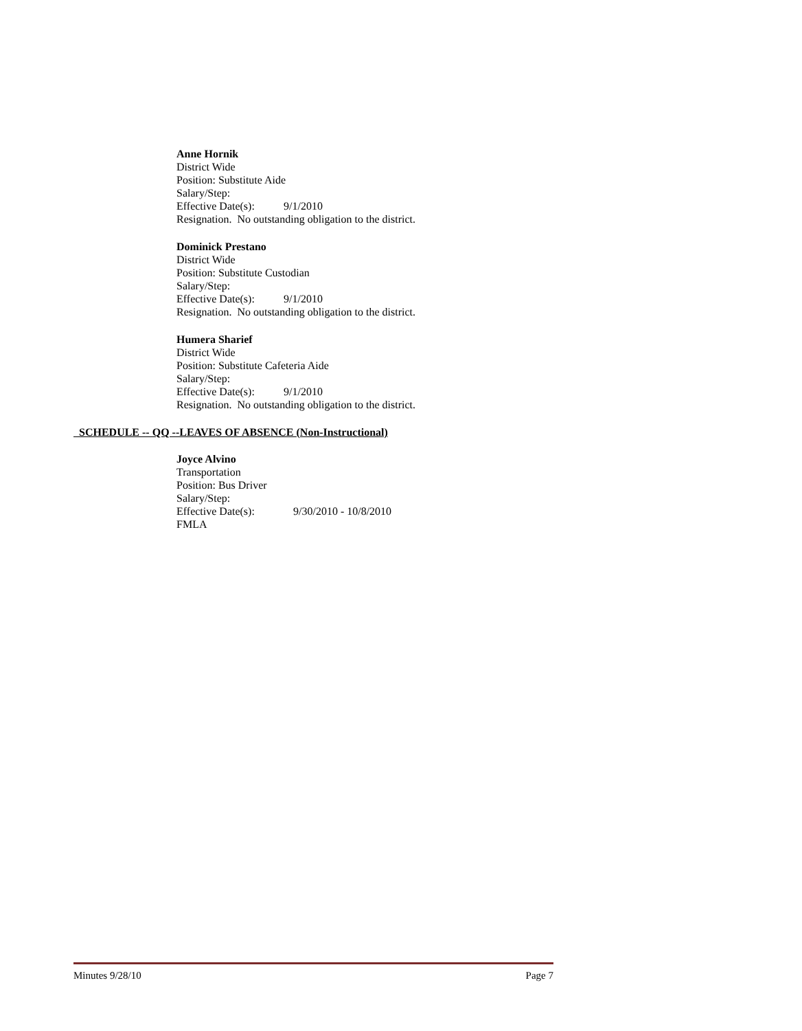Anne Hornik
District Wide
Position: Substitute Aide
Salary/Step:
Effective Date(s): 9/1/2010
Resignation. No outstanding obligation to the district.
Dominick Prestano
District Wide
Position: Substitute Custodian
Salary/Step:
Effective Date(s): 9/1/2010
Resignation. No outstanding obligation to the district.
Humera Sharief
District Wide
Position: Substitute Cafeteria Aide
Salary/Step:
Effective Date(s): 9/1/2010
Resignation. No outstanding obligation to the district.
SCHEDULE -- QQ --LEAVES OF ABSENCE (Non-Instructional)
Joyce Alvino
Transportation
Position: Bus Driver
Salary/Step:
Effective Date(s): 9/30/2010 - 10/8/2010
FMLA
Minutes 9/28/10 Page 7